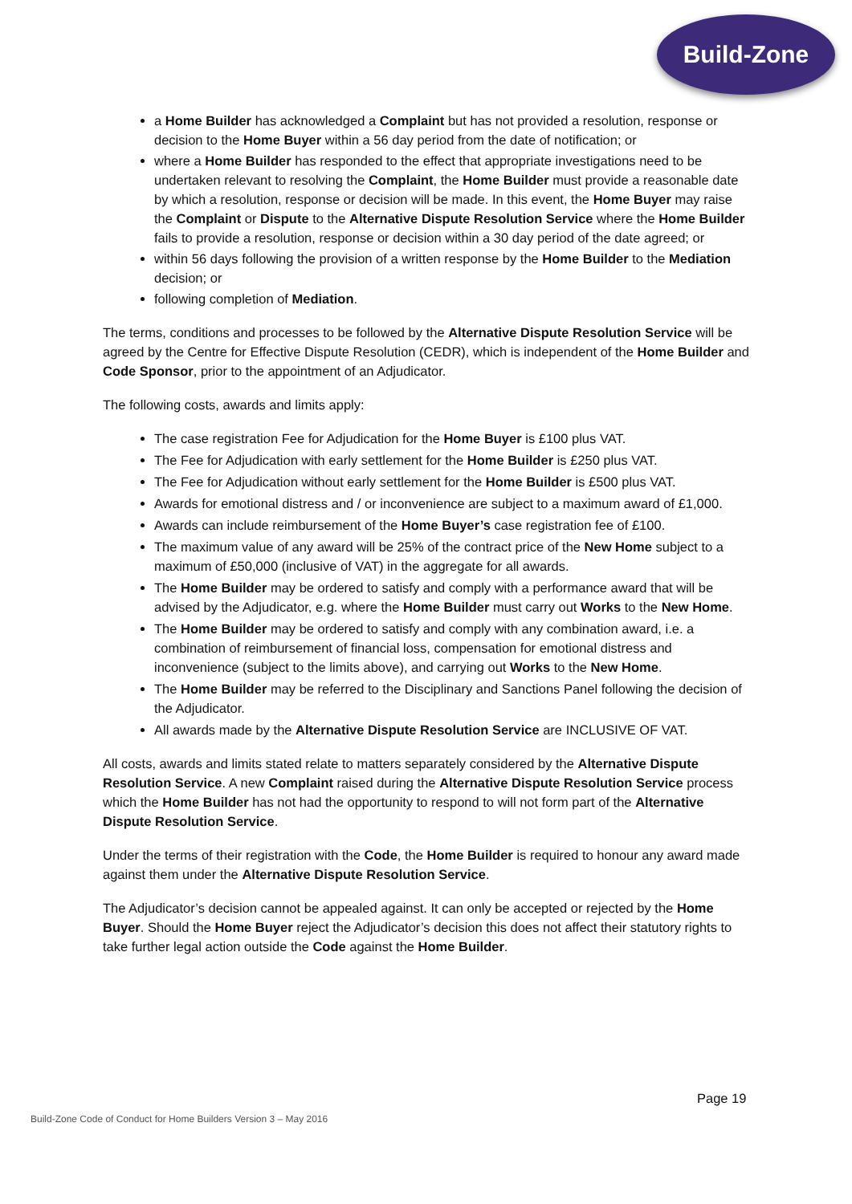Build-Zone
a Home Builder has acknowledged a Complaint but has not provided a resolution, response or decision to the Home Buyer within a 56 day period from the date of notification; or
where a Home Builder has responded to the effect that appropriate investigations need to be undertaken relevant to resolving the Complaint, the Home Builder must provide a reasonable date by which a resolution, response or decision will be made. In this event, the Home Buyer may raise the Complaint or Dispute to the Alternative Dispute Resolution Service where the Home Builder fails to provide a resolution, response or decision within a 30 day period of the date agreed; or
within 56 days following the provision of a written response by the Home Builder to the Mediation decision; or
following completion of Mediation.
The terms, conditions and processes to be followed by the Alternative Dispute Resolution Service will be agreed by the Centre for Effective Dispute Resolution (CEDR), which is independent of the Home Builder and Code Sponsor, prior to the appointment of an Adjudicator.
The following costs, awards and limits apply:
The case registration Fee for Adjudication for the Home Buyer is £100 plus VAT.
The Fee for Adjudication with early settlement for the Home Builder is £250 plus VAT.
The Fee for Adjudication without early settlement for the Home Builder is £500 plus VAT.
Awards for emotional distress and / or inconvenience are subject to a maximum award of £1,000.
Awards can include reimbursement of the Home Buyer’s case registration fee of £100.
The maximum value of any award will be 25% of the contract price of the New Home subject to a maximum of £50,000 (inclusive of VAT) in the aggregate for all awards.
The Home Builder may be ordered to satisfy and comply with a performance award that will be advised by the Adjudicator, e.g. where the Home Builder must carry out Works to the New Home.
The Home Builder may be ordered to satisfy and comply with any combination award, i.e. a combination of reimbursement of financial loss, compensation for emotional distress and inconvenience (subject to the limits above), and carrying out Works to the New Home.
The Home Builder may be referred to the Disciplinary and Sanctions Panel following the decision of the Adjudicator.
All awards made by the Alternative Dispute Resolution Service are INCLUSIVE OF VAT.
All costs, awards and limits stated relate to matters separately considered by the Alternative Dispute Resolution Service. A new Complaint raised during the Alternative Dispute Resolution Service process which the Home Builder has not had the opportunity to respond to will not form part of the Alternative Dispute Resolution Service.
Under the terms of their registration with the Code, the Home Builder is required to honour any award made against them under the Alternative Dispute Resolution Service.
The Adjudicator’s decision cannot be appealed against. It can only be accepted or rejected by the Home Buyer. Should the Home Buyer reject the Adjudicator’s decision this does not affect their statutory rights to take further legal action outside the Code against the Home Builder.
Page 19
Build-Zone Code of Conduct for Home Builders Version 3 – May 2016